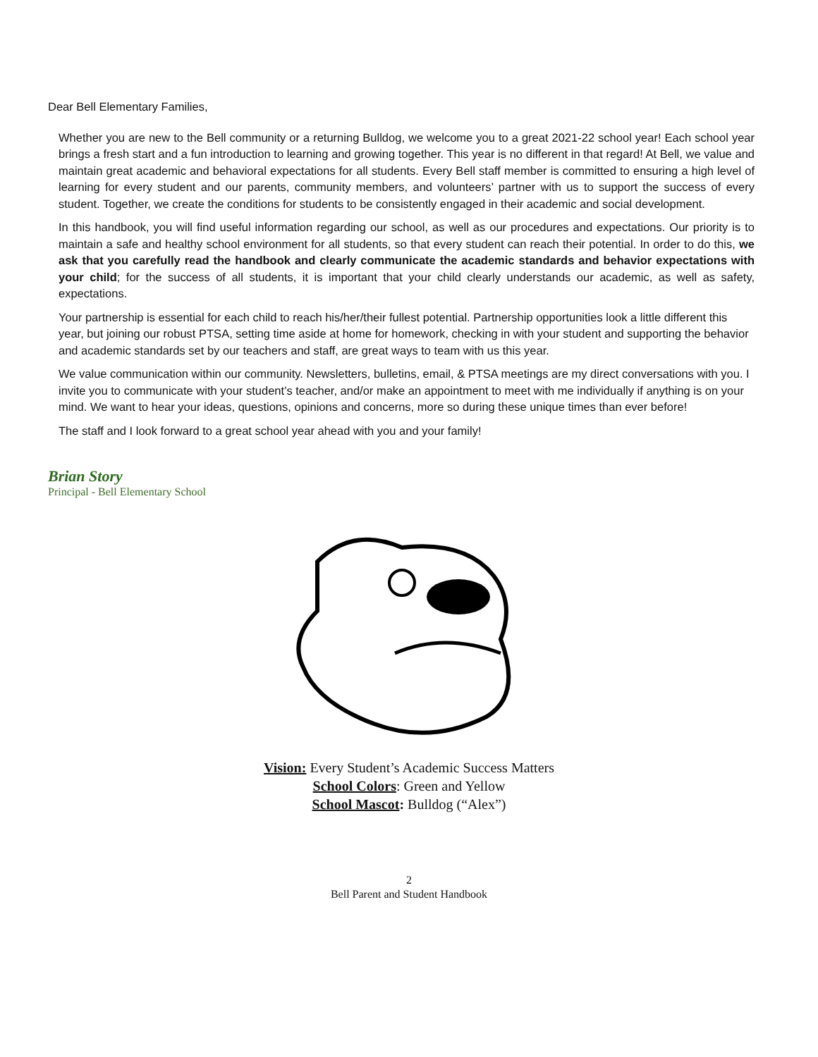Dear Bell Elementary Families,
Whether you are new to the Bell community or a returning Bulldog, we welcome you to a great 2021-22 school year! Each school year brings a fresh start and a fun introduction to learning and growing together. This year is no different in that regard! At Bell, we value and maintain great academic and behavioral expectations for all students. Every Bell staff member is committed to ensuring a high level of learning for every student and our parents, community members, and volunteers’ partner with us to support the success of every student. Together, we create the conditions for students to be consistently engaged in their academic and social development.
In this handbook, you will find useful information regarding our school, as well as our procedures and expectations. Our priority is to maintain a safe and healthy school environment for all students, so that every student can reach their potential. In order to do this, we ask that you carefully read the handbook and clearly communicate the academic standards and behavior expectations with your child; for the success of all students, it is important that your child clearly understands our academic, as well as safety, expectations.
Your partnership is essential for each child to reach his/her/their fullest potential. Partnership opportunities look a little different this year, but joining our robust PTSA, setting time aside at home for homework, checking in with your student and supporting the behavior and academic standards set by our teachers and staff, are great ways to team with us this year.
We value communication within our community. Newsletters, bulletins, email, & PTSA meetings are my direct conversations with you. I invite you to communicate with your student’s teacher, and/or make an appointment to meet with me individually if anything is on your mind. We want to hear your ideas, questions, opinions and concerns, more so during these unique times than ever before!
The staff and I look forward to a great school year ahead with you and your family!
Brian Story
Principal - Bell Elementary School
Vision: Every Student’s Academic Success Matters
School Colors: Green and Yellow
School Mascot: Bulldog (“Alex”)
2
Bell Parent and Student Handbook